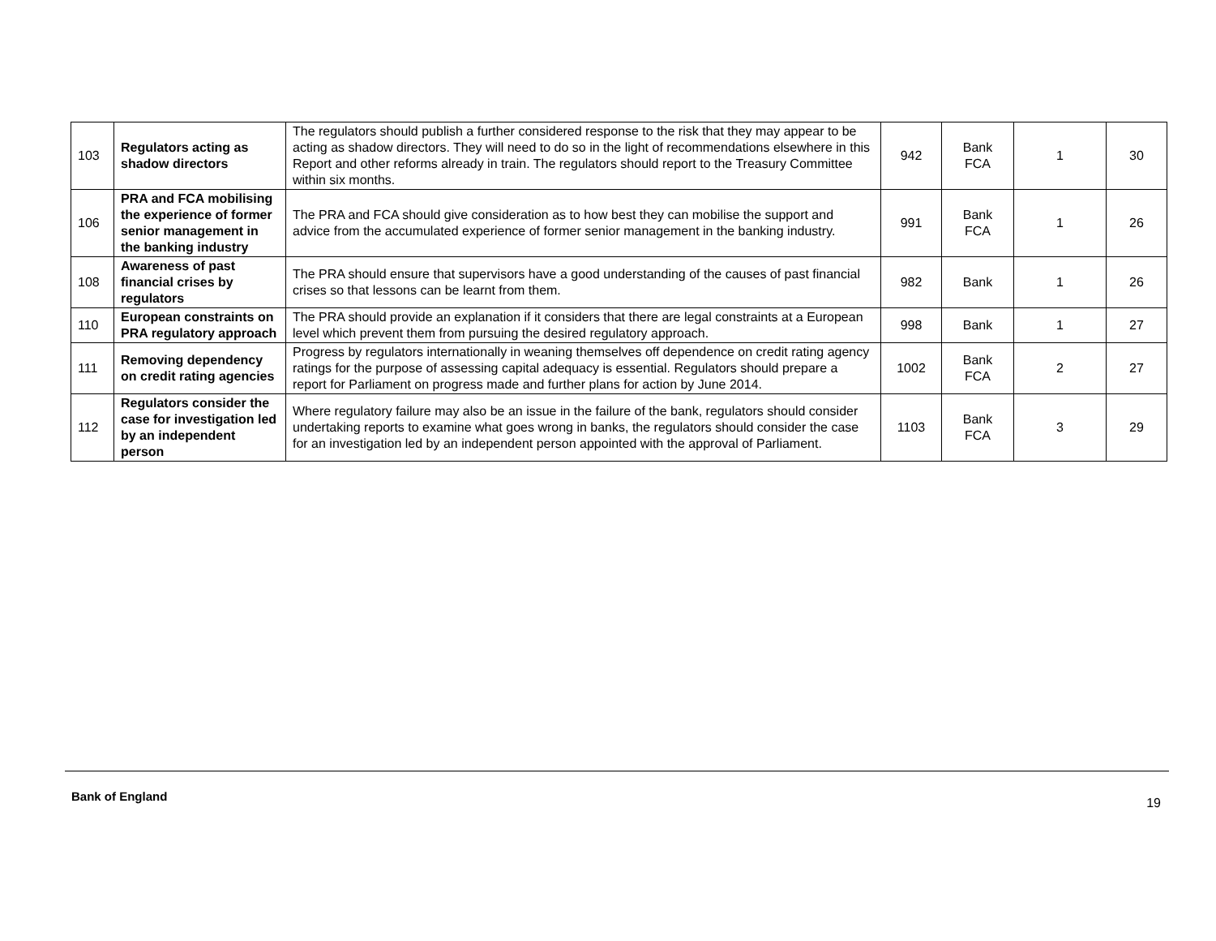| 103 | Regulators acting as shadow directors | The regulators should publish a further considered response to the risk that they may appear to be acting as shadow directors. They will need to do so in the light of recommendations elsewhere in this Report and other reforms already in train. The regulators should report to the Treasury Committee within six months. | 942 | Bank FCA | 1 | 30 |
| 106 | PRA and FCA mobilising the experience of former senior management in the banking industry | The PRA and FCA should give consideration as to how best they can mobilise the support and advice from the accumulated experience of former senior management in the banking industry. | 991 | Bank FCA | 1 | 26 |
| 108 | Awareness of past financial crises by regulators | The PRA should ensure that supervisors have a good understanding of the causes of past financial crises so that lessons can be learnt from them. | 982 | Bank | 1 | 26 |
| 110 | European constraints on PRA regulatory approach | The PRA should provide an explanation if it considers that there are legal constraints at a European level which prevent them from pursuing the desired regulatory approach. | 998 | Bank | 1 | 27 |
| 111 | Removing dependency on credit rating agencies | Progress by regulators internationally in weaning themselves off dependence on credit rating agency ratings for the purpose of assessing capital adequacy is essential. Regulators should prepare a report for Parliament on progress made and further plans for action by June 2014. | 1002 | Bank FCA | 2 | 27 |
| 112 | Regulators consider the case for investigation led by an independent person | Where regulatory failure may also be an issue in the failure of the bank, regulators should consider undertaking reports to examine what goes wrong in banks, the regulators should consider the case for an investigation led by an independent person appointed with the approval of Parliament. | 1103 | Bank FCA | 3 | 29 |
Bank of England 19